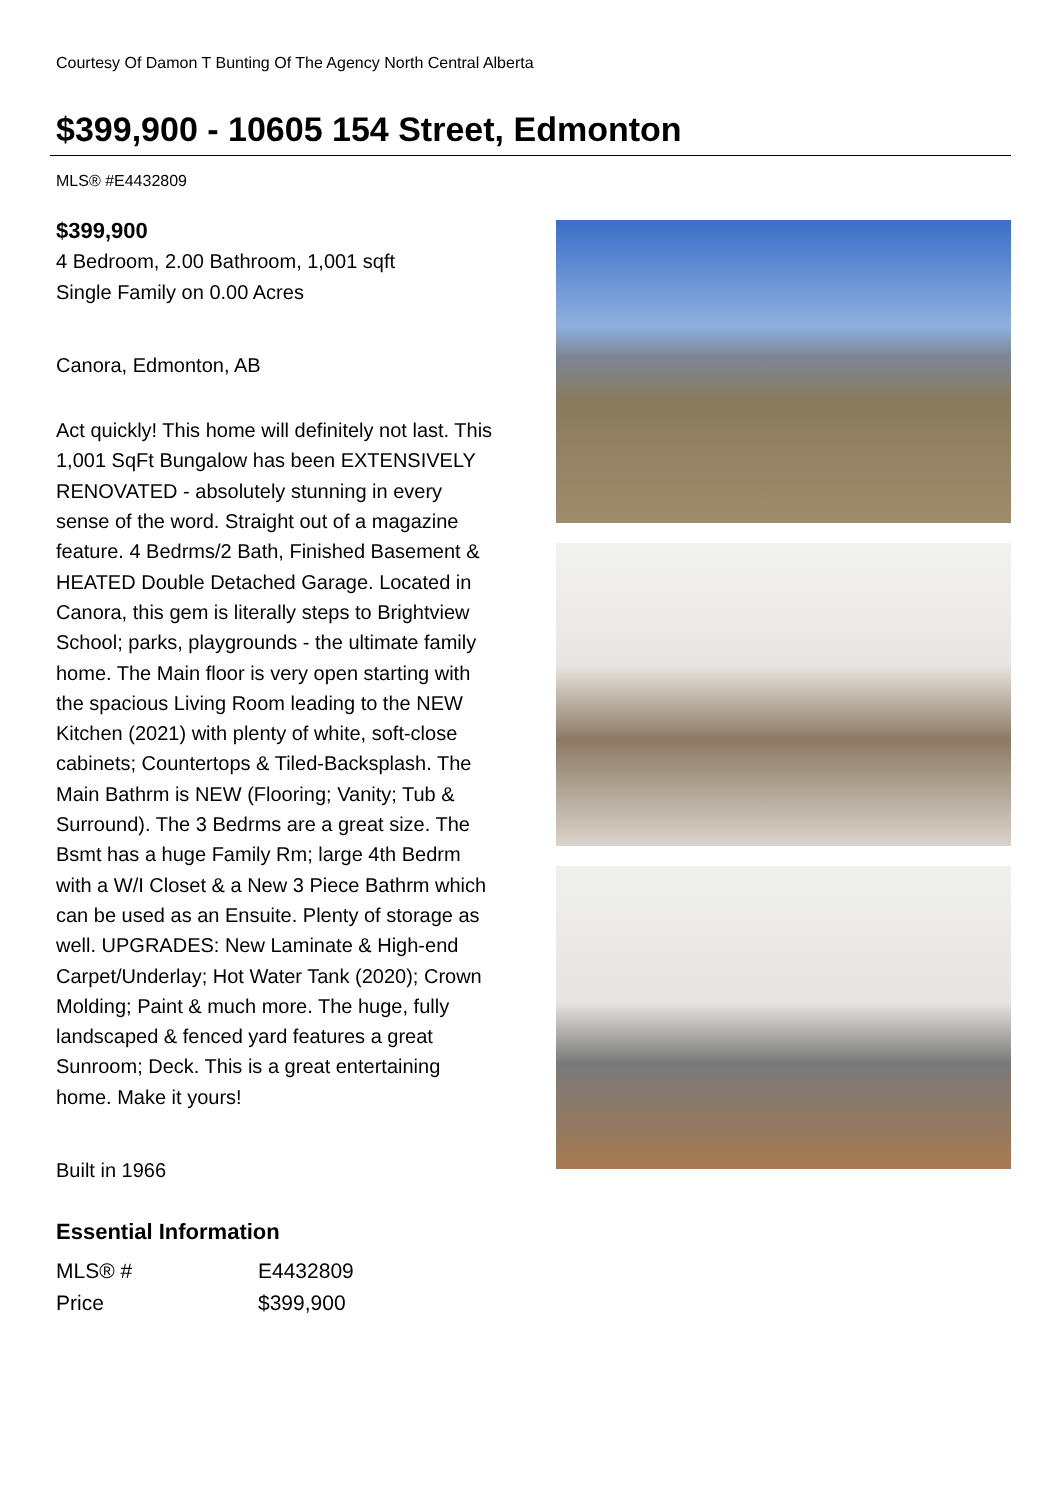Courtesy Of Damon T Bunting Of The Agency North Central Alberta
$399,900 - 10605 154 Street, Edmonton
MLS® #E4432809
$399,900
4 Bedroom, 2.00 Bathroom, 1,001 sqft
Single Family on 0.00 Acres
Canora, Edmonton, AB
Act quickly! This home will definitely not last. This 1,001 SqFt Bungalow has been EXTENSIVELY RENOVATED - absolutely stunning in every sense of the word. Straight out of a magazine feature. 4 Bedrms/2 Bath, Finished Basement & HEATED Double Detached Garage. Located in Canora, this gem is literally steps to Brightview School; parks, playgrounds - the ultimate family home. The Main floor is very open starting with the spacious Living Room leading to the NEW Kitchen (2021) with plenty of white, soft-close cabinets; Countertops & Tiled-Backsplash. The Main Bathrm is NEW (Flooring; Vanity; Tub & Surround). The 3 Bedrms are a great size. The Bsmt has a huge Family Rm; large 4th Bedrm with a W/I Closet & a New 3 Piece Bathrm which can be used as an Ensuite. Plenty of storage as well. UPGRADES: New Laminate & High-end Carpet/Underlay; Hot Water Tank (2020); Crown Molding; Paint & much more. The huge, fully landscaped & fenced yard features a great Sunroom; Deck. This is a great entertaining home. Make it yours!
Built in 1966
Essential Information
| MLS® # | E4432809 |
| Price | $399,900 |